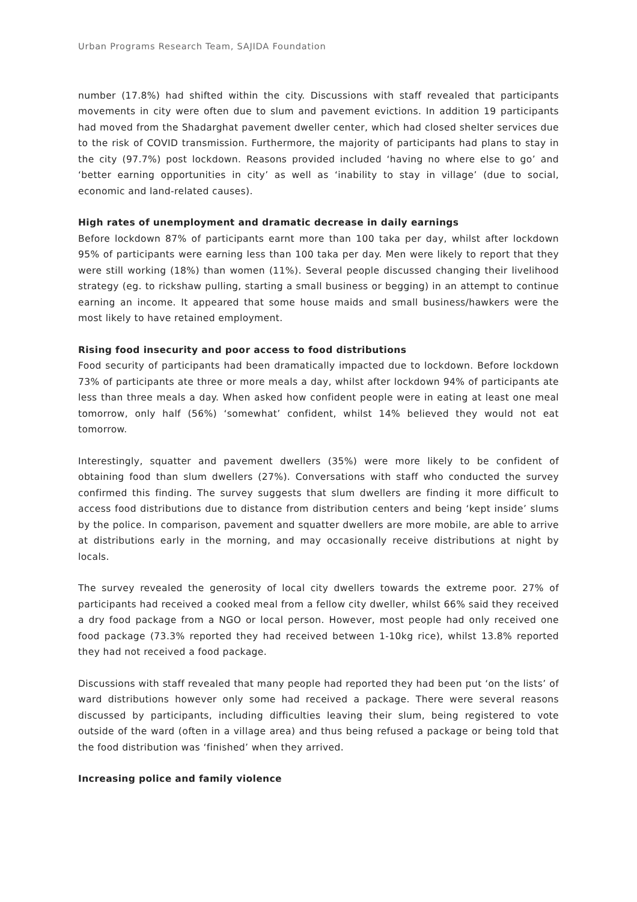Urban Programs Research Team, SAJIDA Foundation
number (17.8%) had shifted within the city. Discussions with staff revealed that participants movements in city were often due to slum and pavement evictions. In addition 19 participants had moved from the Shadarghat pavement dweller center, which had closed shelter services due to the risk of COVID transmission. Furthermore, the majority of participants had plans to stay in the city (97.7%) post lockdown. Reasons provided included ‘having no where else to go’ and ‘better earning opportunities in city’ as well as ‘inability to stay in village’ (due to social, economic and land-related causes).
High rates of unemployment and dramatic decrease in daily earnings
Before lockdown 87% of participants earnt more than 100 taka per day, whilst after lockdown 95% of participants were earning less than 100 taka per day. Men were likely to report that they were still working (18%) than women (11%). Several people discussed changing their livelihood strategy (eg. to rickshaw pulling, starting a small business or begging) in an attempt to continue earning an income. It appeared that some house maids and small business/hawkers were the most likely to have retained employment.
Rising food insecurity and poor access to food distributions
Food security of participants had been dramatically impacted due to lockdown. Before lockdown 73% of participants ate three or more meals a day, whilst after lockdown 94% of participants ate less than three meals a day. When asked how confident people were in eating at least one meal tomorrow, only half (56%) ‘somewhat’ confident, whilst 14% believed they would not eat tomorrow.
Interestingly, squatter and pavement dwellers (35%) were more likely to be confident of obtaining food than slum dwellers (27%). Conversations with staff who conducted the survey confirmed this finding. The survey suggests that slum dwellers are finding it more difficult to access food distributions due to distance from distribution centers and being ‘kept inside’ slums by the police. In comparison, pavement and squatter dwellers are more mobile, are able to arrive at distributions early in the morning, and may occasionally receive distributions at night by locals.
The survey revealed the generosity of local city dwellers towards the extreme poor. 27% of participants had received a cooked meal from a fellow city dweller, whilst 66% said they received a dry food package from a NGO or local person. However, most people had only received one food package (73.3% reported they had received between 1-10kg rice), whilst 13.8% reported they had not received a food package.
Discussions with staff revealed that many people had reported they had been put ‘on the lists’ of ward distributions however only some had received a package. There were several reasons discussed by participants, including difficulties leaving their slum, being registered to vote outside of the ward (often in a village area) and thus being refused a package or being told that the food distribution was ‘finished’ when they arrived.
Increasing police and family violence